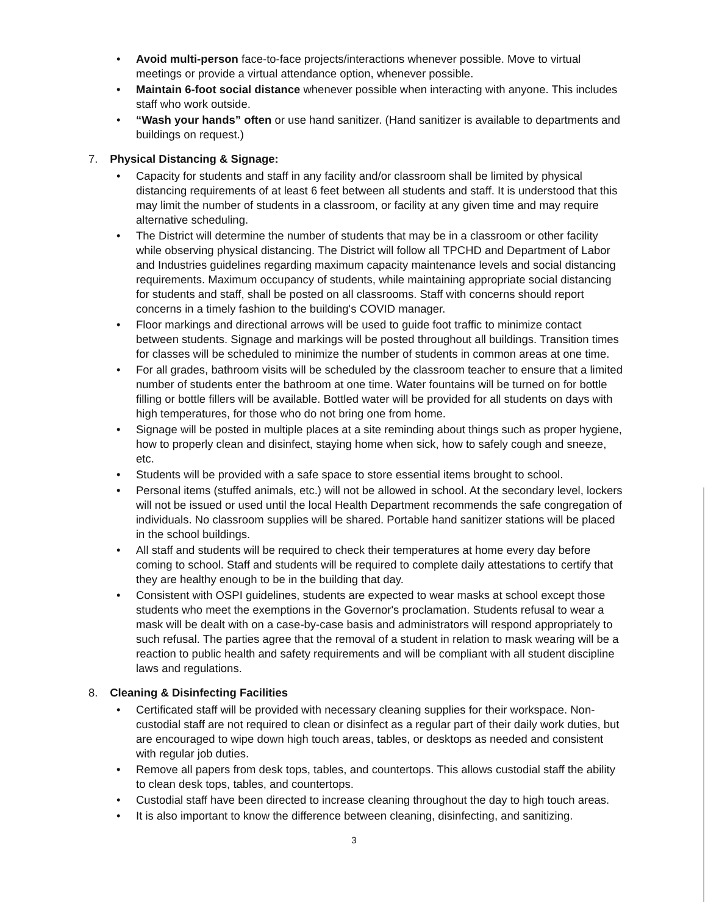• Avoid multi-person face-to-face projects/interactions whenever possible. Move to virtual meetings or provide a virtual attendance option, whenever possible.
• Maintain 6-foot social distance whenever possible when interacting with anyone. This includes staff who work outside.
• “Wash your hands” often or use hand sanitizer. (Hand sanitizer is available to departments and buildings on request.)
7. Physical Distancing & Signage:
• Capacity for students and staff in any facility and/or classroom shall be limited by physical distancing requirements of at least 6 feet between all students and staff. It is understood that this may limit the number of students in a classroom, or facility at any given time and may require alternative scheduling.
• The District will determine the number of students that may be in a classroom or other facility while observing physical distancing. The District will follow all TPCHD and Department of Labor and Industries guidelines regarding maximum capacity maintenance levels and social distancing requirements. Maximum occupancy of students, while maintaining appropriate social distancing for students and staff, shall be posted on all classrooms. Staff with concerns should report concerns in a timely fashion to the building's COVID manager.
• Floor markings and directional arrows will be used to guide foot traffic to minimize contact between students. Signage and markings will be posted throughout all buildings. Transition times for classes will be scheduled to minimize the number of students in common areas at one time.
• For all grades, bathroom visits will be scheduled by the classroom teacher to ensure that a limited number of students enter the bathroom at one time. Water fountains will be turned on for bottle filling or bottle fillers will be available. Bottled water will be provided for all students on days with high temperatures, for those who do not bring one from home.
• Signage will be posted in multiple places at a site reminding about things such as proper hygiene, how to properly clean and disinfect, staying home when sick, how to safely cough and sneeze, etc.
• Students will be provided with a safe space to store essential items brought to school.
• Personal items (stuffed animals, etc.) will not be allowed in school. At the secondary level, lockers will not be issued or used until the local Health Department recommends the safe congregation of individuals. No classroom supplies will be shared. Portable hand sanitizer stations will be placed in the school buildings.
• All staff and students will be required to check their temperatures at home every day before coming to school. Staff and students will be required to complete daily attestations to certify that they are healthy enough to be in the building that day.
• Consistent with OSPI guidelines, students are expected to wear masks at school except those students who meet the exemptions in the Governor's proclamation. Students refusal to wear a mask will be dealt with on a case-by-case basis and administrators will respond appropriately to such refusal. The parties agree that the removal of a student in relation to mask wearing will be a reaction to public health and safety requirements and will be compliant with all student discipline laws and regulations.
8. Cleaning & Disinfecting Facilities
• Certificated staff will be provided with necessary cleaning supplies for their workspace. Non-custodial staff are not required to clean or disinfect as a regular part of their daily work duties, but are encouraged to wipe down high touch areas, tables, or desktops as needed and consistent with regular job duties.
• Remove all papers from desk tops, tables, and countertops. This allows custodial staff the ability to clean desk tops, tables, and countertops.
• Custodial staff have been directed to increase cleaning throughout the day to high touch areas.
• It is also important to know the difference between cleaning, disinfecting, and sanitizing.
3